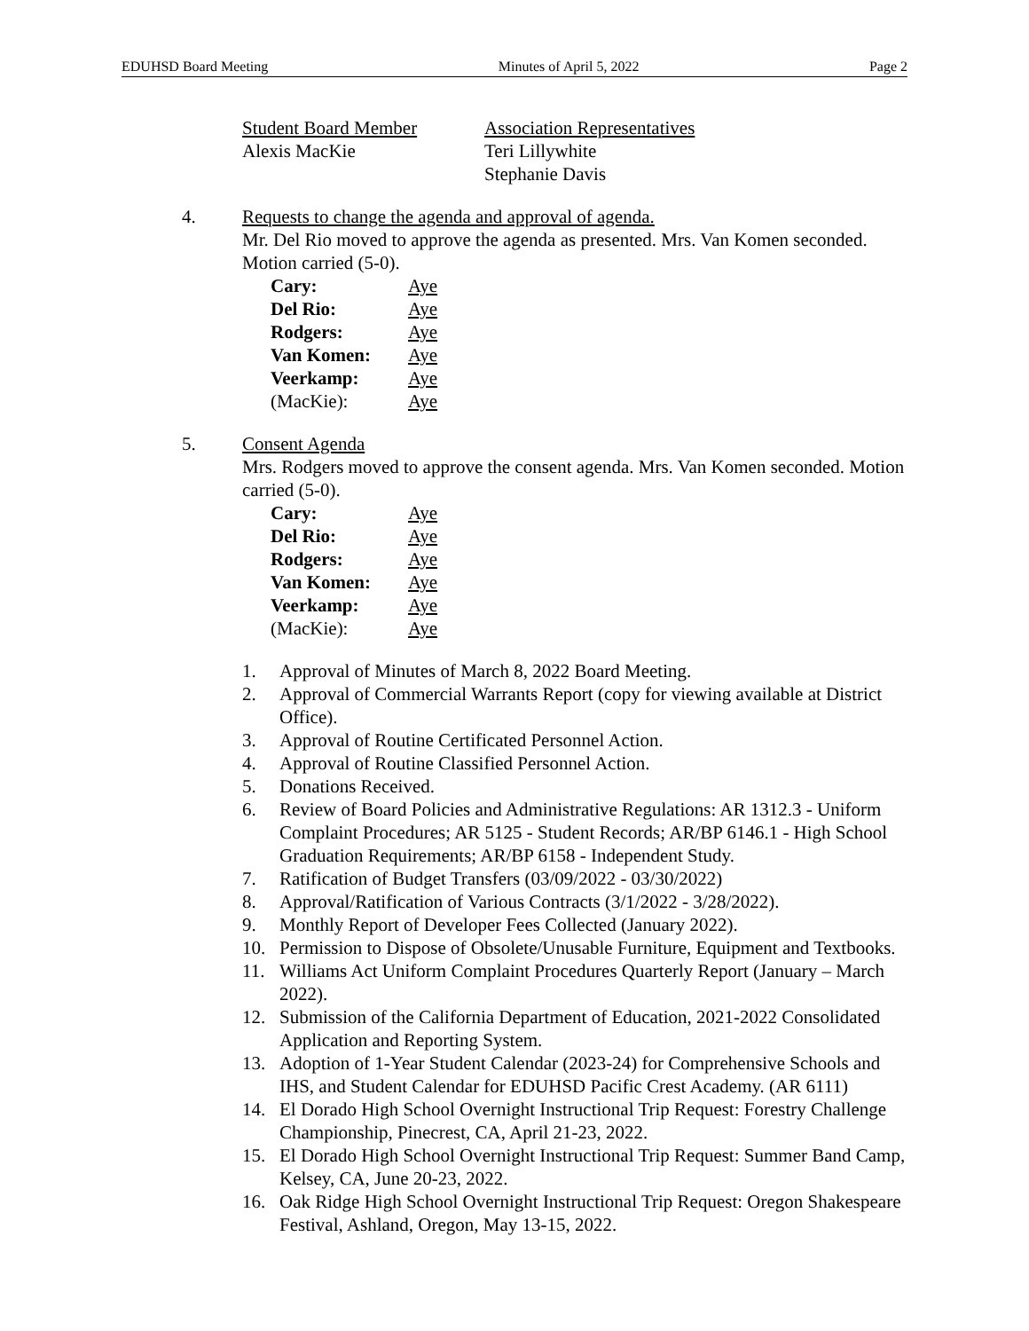EDUHSD Board Meeting Minutes of April 5, 2022 Page 2
Student Board Member
Alexis MacKie
Association Representatives
Teri Lillywhite
Stephanie Davis
4. Requests to change the agenda and approval of agenda.
Mr. Del Rio moved to approve the agenda as presented. Mrs. Van Komen seconded. Motion carried (5-0).
| Cary: | Aye |
| Del Rio: | Aye |
| Rodgers: | Aye |
| Van Komen: | Aye |
| Veerkamp: | Aye |
| (MacKie): | Aye |
5. Consent Agenda
Mrs. Rodgers moved to approve the consent agenda. Mrs. Van Komen seconded. Motion carried (5-0).
| Cary: | Aye |
| Del Rio: | Aye |
| Rodgers: | Aye |
| Van Komen: | Aye |
| Veerkamp: | Aye |
| (MacKie): | Aye |
1. Approval of Minutes of March 8, 2022 Board Meeting.
2. Approval of Commercial Warrants Report (copy for viewing available at District Office).
3. Approval of Routine Certificated Personnel Action.
4. Approval of Routine Classified Personnel Action.
5. Donations Received.
6. Review of Board Policies and Administrative Regulations: AR 1312.3 - Uniform Complaint Procedures; AR 5125 - Student Records; AR/BP 6146.1 - High School Graduation Requirements; AR/BP 6158 - Independent Study.
7. Ratification of Budget Transfers (03/09/2022 - 03/30/2022)
8. Approval/Ratification of Various Contracts (3/1/2022 - 3/28/2022).
9. Monthly Report of Developer Fees Collected (January 2022).
10. Permission to Dispose of Obsolete/Unusable Furniture, Equipment and Textbooks.
11. Williams Act Uniform Complaint Procedures Quarterly Report (January – March 2022).
12. Submission of the California Department of Education, 2021-2022 Consolidated Application and Reporting System.
13. Adoption of 1-Year Student Calendar (2023-24) for Comprehensive Schools and IHS, and Student Calendar for EDUHSD Pacific Crest Academy. (AR 6111)
14. El Dorado High School Overnight Instructional Trip Request: Forestry Challenge Championship, Pinecrest, CA, April 21-23, 2022.
15. El Dorado High School Overnight Instructional Trip Request: Summer Band Camp, Kelsey, CA, June 20-23, 2022.
16. Oak Ridge High School Overnight Instructional Trip Request: Oregon Shakespeare Festival, Ashland, Oregon, May 13-15, 2022.